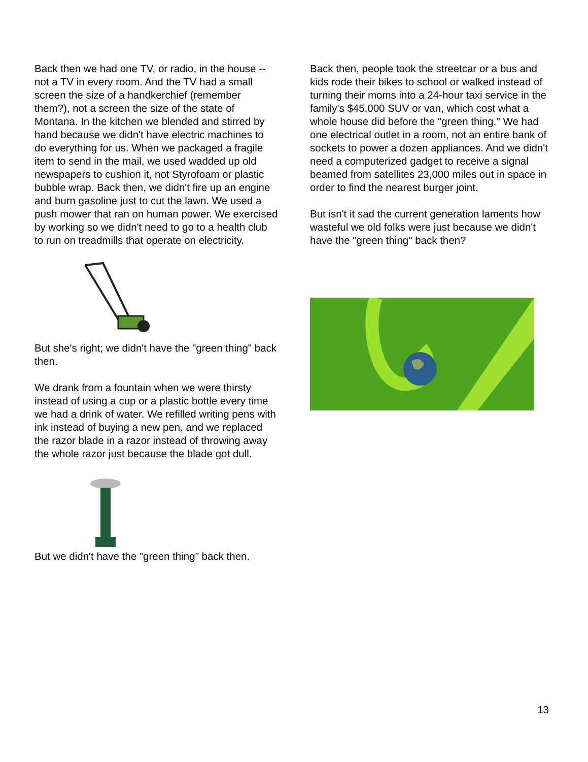Back then we had one TV, or radio, in the house -- not a TV in every room. And the TV had a small screen the size of a handkerchief (remember them?), not a screen the size of the state of Montana. In the kitchen we blended and stirred by hand because we didn't have electric machines to do everything for us. When we packaged a fragile item to send in the mail, we used wadded up old newspapers to cushion it, not Styrofoam or plastic bubble wrap. Back then, we didn't fire up an engine and burn gasoline just to cut the lawn. We used a push mower that ran on human power. We exercised by working so we didn't need to go to a health club to run on treadmills that operate on electricity.
But she's right; we didn't have the "green thing" back then.
We drank from a fountain when we were thirsty instead of using a cup or a plastic bottle every time we had a drink of water. We refilled writing pens with ink instead of buying a new pen, and we replaced the razor blade in a razor instead of throwing away the whole razor just because the blade got dull.
But we didn't have the "green thing" back then.
Back then, people took the streetcar or a bus and kids rode their bikes to school or walked instead of turning their moms into a 24-hour taxi service in the family's $45,000 SUV or van, which cost what a whole house did before the "green thing." We had one electrical outlet in a room, not an entire bank of sockets to power a dozen appliances. And we didn't need a computerized gadget to receive a signal beamed from satellites 23,000 miles out in space in order to find the nearest burger joint.
But isn't it sad the current generation laments how wasteful we old folks were just because we didn't have the "green thing" back then?
13